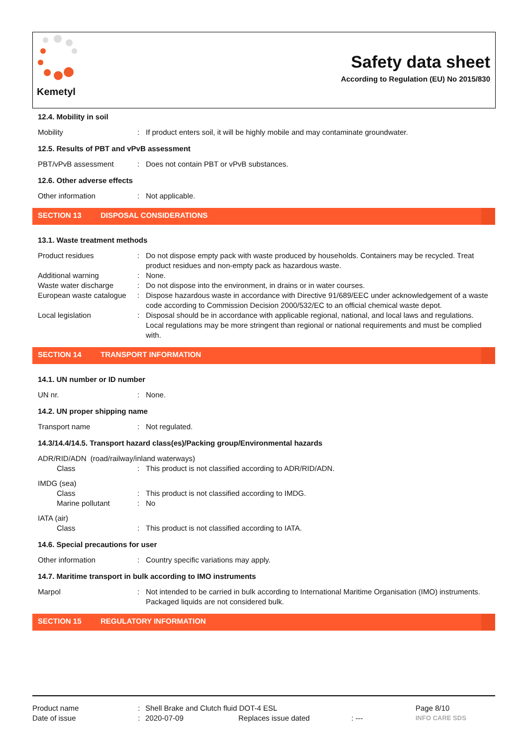Kemetyl
Safety data sheet
According to Regulation (EU) No 2015/830
12.4. Mobility in soil
Mobility : If product enters soil, it will be highly mobile and may contaminate groundwater.
12.5. Results of PBT and vPvB assessment
PBT/vPvB assessment : Does not contain PBT or vPvB substances.
12.6. Other adverse effects
Other information : Not applicable.
SECTION 13 DISPOSAL CONSIDERATIONS
13.1. Waste treatment methods
Product residues : Do not dispose empty pack with waste produced by households. Containers may be recycled. Treat product residues and non-empty pack as hazardous waste.
Additional warning : None.
Waste water discharge : Do not dispose into the environment, in drains or in water courses.
European waste catalogue
: Dispose hazardous waste in accordance with Directive 91/689/EEC under acknowledgement of a waste code according to Commission Decision 2000/532/EC to an official chemical waste depot.
Local legislation : Disposal should be in accordance with applicable regional, national, and local laws and regulations. Local regulations may be more stringent than regional or national requirements and must be complied with.
SECTION 14 TRANSPORT INFORMATION
14.1. UN number or ID number
UN nr. : None.
14.2. UN proper shipping name
Transport name : Not regulated.
14.3/14.4/14.5. Transport hazard class(es)/Packing group/Environmental hazards
ADR/RID/ADN (road/railway/inland waterways)
Class : This product is not classified according to ADR/RID/ADN.
IMDG (sea)
Class : This product is not classified according to IMDG.
Marine pollutant : No
IATA (air)
Class : This product is not classified according to IATA.
14.6. Special precautions for user
Other information : Country specific variations may apply.
14.7. Maritime transport in bulk according to IMO instruments
Marpol : Not intended to be carried in bulk according to International Maritime Organisation (IMO) instruments. Packaged liquids are not considered bulk.
SECTION 15 REGULATORY INFORMATION
Product name : Shell Brake and Clutch fluid DOT-4 ESL Page 8/10
Date of issue : 2020-07-09 Replaces issue dated : ---
INFO CARE SDS